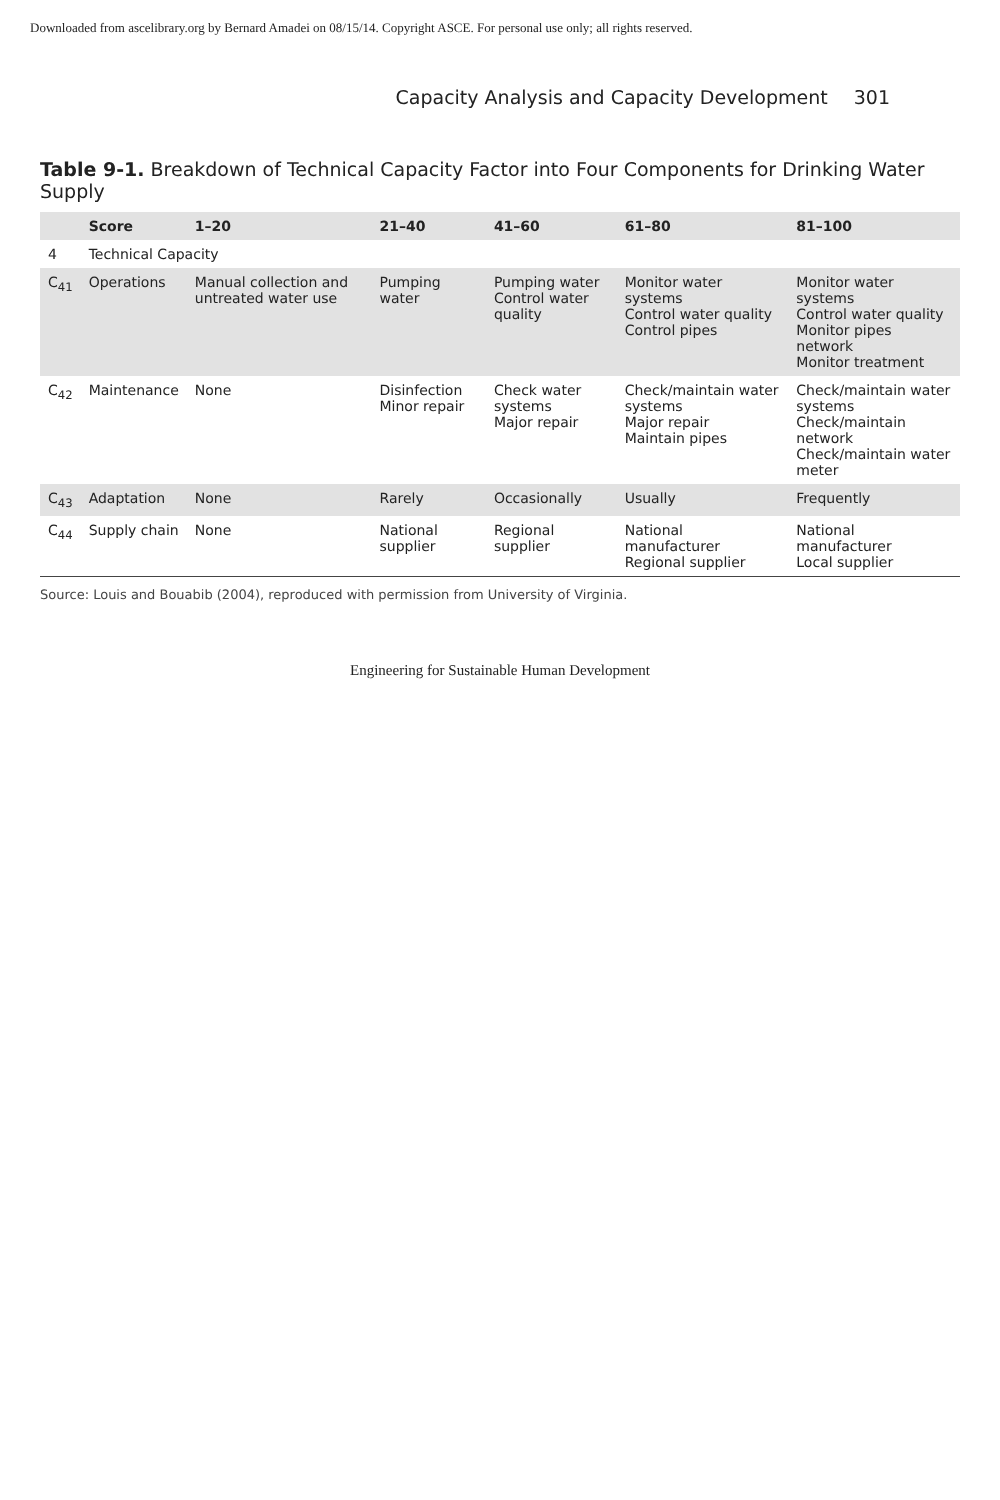Downloaded from ascelibrary.org by Bernard Amadei on 08/15/14. Copyright ASCE. For personal use only; all rights reserved.
Capacity Analysis and Capacity Development 301
Table 9-1. Breakdown of Technical Capacity Factor into Four Components for Drinking Water Supply
| | Score | 1–20 | 21–40 | 41–60 | 61–80 | 81–100 |
| --- | --- | --- | --- | --- | --- | --- |
| 4 | Technical Capacity | | | | | |
| C<sub>41</sub> | Operations | Manual collection and untreated water use | Pumping water | Pumping water Control water quality | Monitor water systems Control water quality Control pipes | Monitor water systems Control water quality Monitor pipes network Monitor treatment |
| C<sub>42</sub> | Maintenance | None | Disinfection Minor repair | Check water systems Major repair | Check/maintain water systems Major repair Maintain pipes | Check/maintain water systems Check/maintain network Check/maintain water meter |
| C<sub>43</sub> | Adaptation | None | Rarely | Occasionally | Usually | Frequently |
| C<sub>44</sub> | Supply chain | None | National supplier | Regional supplier | National manufacturer Regional supplier | National manufacturer Local supplier |
Source: Louis and Bouabib (2004), reproduced with permission from University of Virginia.
Engineering for Sustainable Human Development